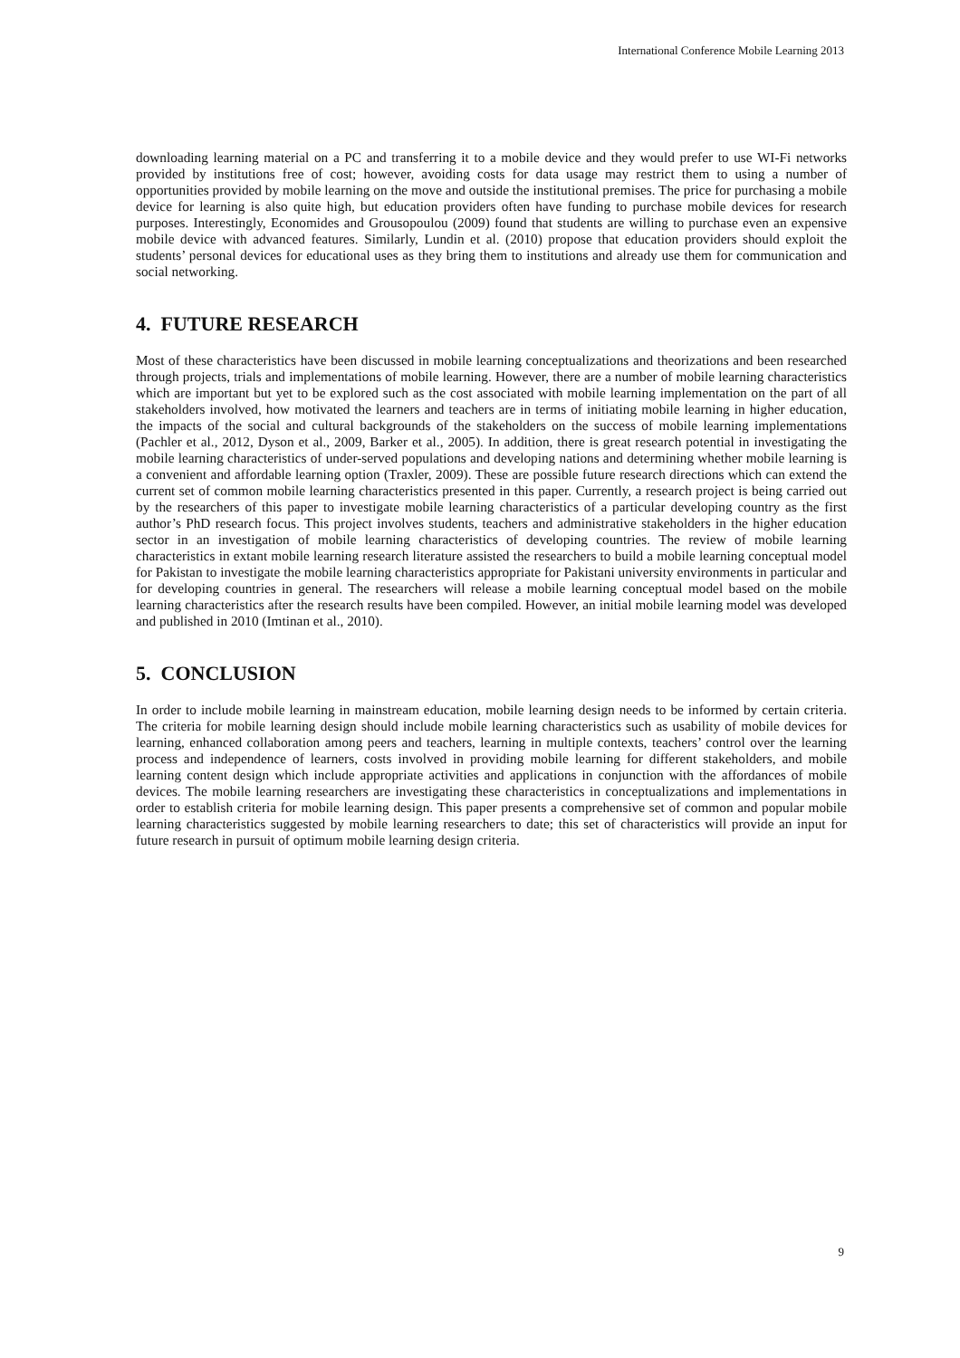International Conference Mobile Learning 2013
downloading learning material on a PC and transferring it to a mobile device and they would prefer to use WI-Fi networks provided by institutions free of cost; however, avoiding costs for data usage may restrict them to using a number of opportunities provided by mobile learning on the move and outside the institutional premises. The price for purchasing a mobile device for learning is also quite high, but education providers often have funding to purchase mobile devices for research purposes. Interestingly, Economides and Grousopoulou (2009) found that students are willing to purchase even an expensive mobile device with advanced features. Similarly, Lundin et al. (2010) propose that education providers should exploit the students’ personal devices for educational uses as they bring them to institutions and already use them for communication and social networking.
4. FUTURE RESEARCH
Most of these characteristics have been discussed in mobile learning conceptualizations and theorizations and been researched through projects, trials and implementations of mobile learning. However, there are a number of mobile learning characteristics which are important but yet to be explored such as the cost associated with mobile learning implementation on the part of all stakeholders involved, how motivated the learners and teachers are in terms of initiating mobile learning in higher education, the impacts of the social and cultural backgrounds of the stakeholders on the success of mobile learning implementations (Pachler et al., 2012, Dyson et al., 2009, Barker et al., 2005). In addition, there is great research potential in investigating the mobile learning characteristics of under-served populations and developing nations and determining whether mobile learning is a convenient and affordable learning option (Traxler, 2009). These are possible future research directions which can extend the current set of common mobile learning characteristics presented in this paper. Currently, a research project is being carried out by the researchers of this paper to investigate mobile learning characteristics of a particular developing country as the first author’s PhD research focus. This project involves students, teachers and administrative stakeholders in the higher education sector in an investigation of mobile learning characteristics of developing countries. The review of mobile learning characteristics in extant mobile learning research literature assisted the researchers to build a mobile learning conceptual model for Pakistan to investigate the mobile learning characteristics appropriate for Pakistani university environments in particular and for developing countries in general. The researchers will release a mobile learning conceptual model based on the mobile learning characteristics after the research results have been compiled. However, an initial mobile learning model was developed and published in 2010 (Imtinan et al., 2010).
5. CONCLUSION
In order to include mobile learning in mainstream education, mobile learning design needs to be informed by certain criteria. The criteria for mobile learning design should include mobile learning characteristics such as usability of mobile devices for learning, enhanced collaboration among peers and teachers, learning in multiple contexts, teachers’ control over the learning process and independence of learners, costs involved in providing mobile learning for different stakeholders, and mobile learning content design which include appropriate activities and applications in conjunction with the affordances of mobile devices. The mobile learning researchers are investigating these characteristics in conceptualizations and implementations in order to establish criteria for mobile learning design. This paper presents a comprehensive set of common and popular mobile learning characteristics suggested by mobile learning researchers to date; this set of characteristics will provide an input for future research in pursuit of optimum mobile learning design criteria.
9